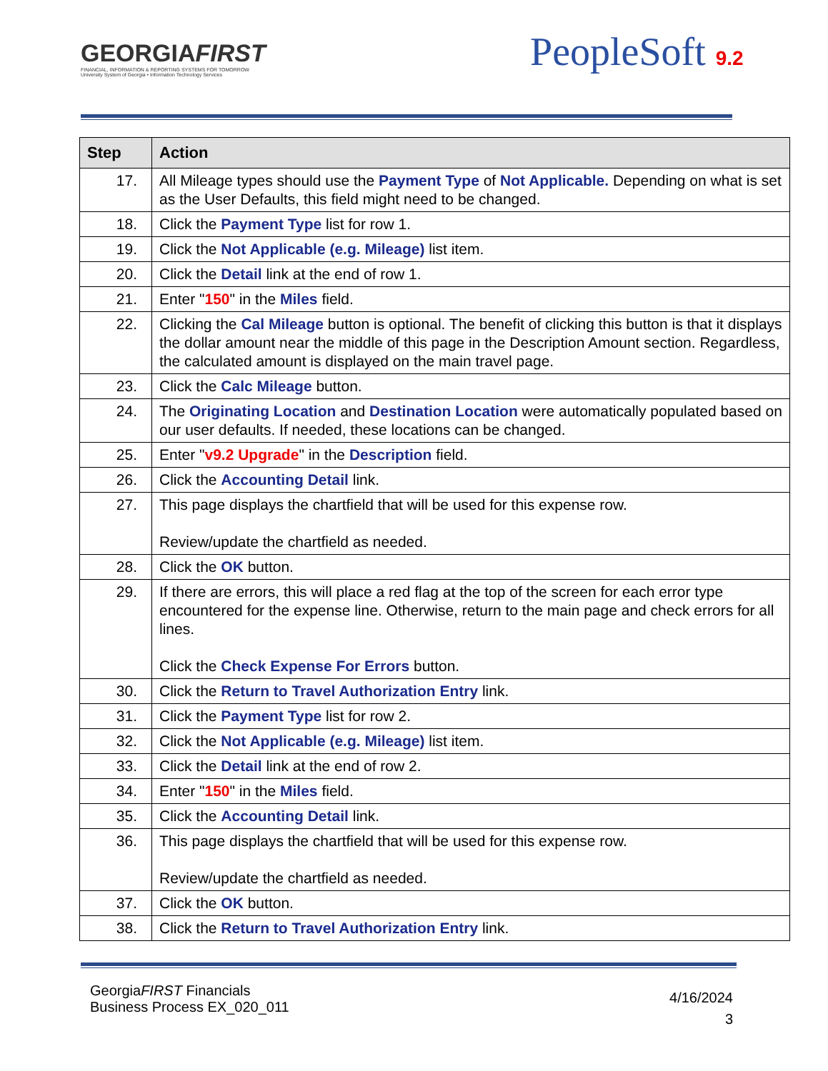GEORGIAFIRST
FINANCIAL, INFORMATION & REPORTING SYSTEMS FOR TOMORROW
University System of Georgia • Information Technology Services
PeopleSoft 9.2
| Step | Action |
| --- | --- |
| 17. | All Mileage types should use the Payment Type of Not Applicable. Depending on what is set as the User Defaults, this field might need to be changed. |
| 18. | Click the Payment Type list for row 1. |
| 19. | Click the Not Applicable (e.g. Mileage) list item. |
| 20. | Click the Detail link at the end of row 1. |
| 21. | Enter " 150 " in the Miles field. |
| 22. | Clicking the Cal Mileage button is optional. The benefit of clicking this button is that it displays the dollar amount near the middle of this page in the Description Amount section. Regardless, the calculated amount is displayed on the main travel page. |
| 23. | Click the Calc Mileage button. |
| 24. | The Originating Location and Destination Location were automatically populated based on our user defaults. If needed, these locations can be changed. |
| 25. | Enter " v9.2 Upgrade " in the Description field. |
| 26. | Click the Accounting Detail link. |
| 27. | This page displays the chartfield that will be used for this expense row. Review/update the chartfield as needed. |
| 28. | Click the OK button. |
| 29. | If there are errors, this will place a red flag at the top of the screen for each error type encountered for the expense line. Otherwise, return to the main page and check errors for all lines. Click the Check Expense For Errors button. |
| 30. | Click the Return to Travel Authorization Entry link. |
| 31. | Click the Payment Type list for row 2. |
| 32. | Click the Not Applicable (e.g. Mileage) list item. |
| 33. | Click the Detail link at the end of row 2. |
| 34. | Enter " 150 " in the Miles field. |
| 35. | Click the Accounting Detail link. |
| 36. | This page displays the chartfield that will be used for this expense row. Review/update the chartfield as needed. |
| 37. | Click the OK button. |
| 38. | Click the Return to Travel Authorization Entry link. |
GeorgiaFIRST Financials
Business Process EX_020_011
4/16/2024
3